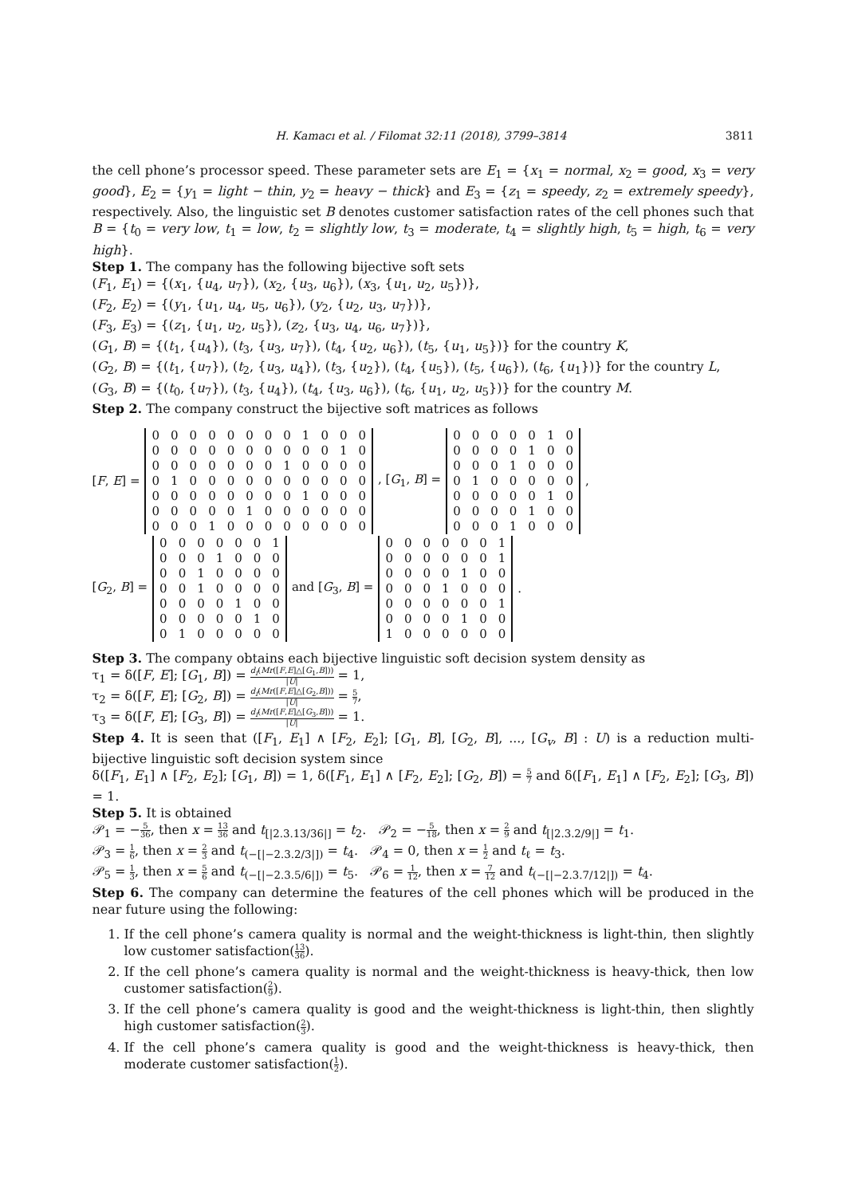H. Kamacı et al. / Filomat 32:11 (2018), 3799–3814 3811
the cell phone’s processor speed. These parameter sets are E<sub>1</sub> = {x<sub>1</sub> = normal, x<sub>2</sub> = good, x<sub>3</sub> = very good}, E<sub>2</sub> = {y<sub>1</sub> = light − thin, y<sub>2</sub> = heavy − thick} and E<sub>3</sub> = {z<sub>1</sub> = speedy, z<sub>2</sub> = extremely speedy}, respectively. Also, the linguistic set B denotes customer satisfaction rates of the cell phones such that B = {t<sub>0</sub> = very low, t<sub>1</sub> = low, t<sub>2</sub> = slightly low, t<sub>3</sub> = moderate, t<sub>4</sub> = slightly high, t<sub>5</sub> = high, t<sub>6</sub> = very high}.
Step 1. The company has the following bijective soft sets
(F<sub>1</sub>, E<sub>1</sub>) = {(x<sub>1</sub>, {u<sub>4</sub>, u<sub>7</sub>}), (x<sub>2</sub>, {u<sub>3</sub>, u<sub>6</sub>}), (x<sub>3</sub>, {u<sub>1</sub>, u<sub>2</sub>, u<sub>5</sub>})},
(F<sub>2</sub>, E<sub>2</sub>) = {(y<sub>1</sub>, {u<sub>1</sub>, u<sub>4</sub>, u<sub>5</sub>, u<sub>6</sub>}), (y<sub>2</sub>, {u<sub>2</sub>, u<sub>3</sub>, u<sub>7</sub>})},
(F<sub>3</sub>, E<sub>3</sub>) = {(z<sub>1</sub>, {u<sub>1</sub>, u<sub>2</sub>, u<sub>5</sub>}), (z<sub>2</sub>, {u<sub>3</sub>, u<sub>4</sub>, u<sub>6</sub>, u<sub>7</sub>})},
(G<sub>1</sub>, B) = {(t<sub>1</sub>, {u<sub>4</sub>}), (t<sub>3</sub>, {u<sub>3</sub>, u<sub>7</sub>}), (t<sub>4</sub>, {u<sub>2</sub>, u<sub>6</sub>}), (t<sub>5</sub>, {u<sub>1</sub>, u<sub>5</sub>})} for the country K,
(G<sub>2</sub>, B) = {(t<sub>1</sub>, {u<sub>7</sub>}), (t<sub>2</sub>, {u<sub>3</sub>, u<sub>4</sub>}), (t<sub>3</sub>, {u<sub>2</sub>}), (t<sub>4</sub>, {u<sub>5</sub>}), (t<sub>5</sub>, {u<sub>6</sub>}), (t<sub>6</sub>, {u<sub>1</sub>})} for the country L,
(G<sub>3</sub>, B) = {(t<sub>0</sub>, {u<sub>7</sub>}), (t<sub>3</sub>, {u<sub>4</sub>}), (t<sub>4</sub>, {u<sub>3</sub>, u<sub>6</sub>}), (t<sub>6</sub>, {u<sub>1</sub>, u<sub>2</sub>, u<sub>5</sub>})} for the country M.
Step 2. The company construct the bijective soft matrices as follows
[F, E] =
| 0 | 0 | 0 | 0 | 0 | 0 | 0 | 0 | 1 | 0 | 0 | 0 |
| 0 | 0 | 0 | 0 | 0 | 0 | 0 | 0 | 0 | 0 | 1 | 0 |
| 0 | 0 | 0 | 0 | 0 | 0 | 0 | 1 | 0 | 0 | 0 | 0 |
| 0 | 1 | 0 | 0 | 0 | 0 | 0 | 0 | 0 | 0 | 0 | 0 |
| 0 | 0 | 0 | 0 | 0 | 0 | 0 | 0 | 1 | 0 | 0 | 0 |
| 0 | 0 | 0 | 0 | 0 | 1 | 0 | 0 | 0 | 0 | 0 | 0 |
| 0 | 0 | 0 | 1 | 0 | 0 | 0 | 0 | 0 | 0 | 0 | 0 |
, [G<sub>1</sub>, B] =
| 0 | 0 | 0 | 0 | 0 | 1 | 0 |
| 0 | 0 | 0 | 0 | 1 | 0 | 0 |
| 0 | 0 | 0 | 1 | 0 | 0 | 0 |
| 0 | 1 | 0 | 0 | 0 | 0 | 0 |
| 0 | 0 | 0 | 0 | 0 | 1 | 0 |
| 0 | 0 | 0 | 0 | 1 | 0 | 0 |
| 0 | 0 | 0 | 1 | 0 | 0 | 0 |
,
[G<sub>2</sub>, B] =
| 0 | 0 | 0 | 0 | 0 | 0 | 1 |
| 0 | 0 | 0 | 1 | 0 | 0 | 0 |
| 0 | 0 | 1 | 0 | 0 | 0 | 0 |
| 0 | 0 | 1 | 0 | 0 | 0 | 0 |
| 0 | 0 | 0 | 0 | 1 | 0 | 0 |
| 0 | 0 | 0 | 0 | 0 | 1 | 0 |
| 0 | 1 | 0 | 0 | 0 | 0 | 0 |
and [G<sub>3</sub>, B] =
| 0 | 0 | 0 | 0 | 0 | 0 | 1 |
| 0 | 0 | 0 | 0 | 0 | 0 | 1 |
| 0 | 0 | 0 | 0 | 1 | 0 | 0 |
| 0 | 0 | 0 | 1 | 0 | 0 | 0 |
| 0 | 0 | 0 | 0 | 0 | 0 | 1 |
| 0 | 0 | 0 | 0 | 1 | 0 | 0 |
| 1 | 0 | 0 | 0 | 0 | 0 | 0 |
.
Step 3. The company obtains each bijective linguistic soft decision system density as
τ<sub>1</sub> = δ([F, E]; [G<sub>1</sub>, B]) = d<sub>f</sub>(Mr([F,E]△[G<sub>1</sub>,B])) |U| = 1,
τ<sub>2</sub> = δ([F, E]; [G<sub>2</sub>, B]) = d<sub>f</sub>(Mr([F,E]△[G<sub>2</sub>,B])) |U| = 5 7,
τ<sub>3</sub> = δ([F, E]; [G<sub>3</sub>, B]) = d<sub>f</sub>(Mr([F,E]△[G<sub>3</sub>,B])) |U| = 1.
Step 4. It is seen that ([F<sub>1</sub>, E<sub>1</sub>] ∧ [F<sub>2</sub>, E<sub>2</sub>]; [G<sub>1</sub>, B], [G<sub>2</sub>, B], ..., [G<sub>v</sub>, B] : U) is a reduction multi-bijective linguistic soft decision system since
δ([F<sub>1</sub>, E<sub>1</sub>] ∧ [F<sub>2</sub>, E<sub>2</sub>]; [G<sub>1</sub>, B]) = 1, δ([F<sub>1</sub>, E<sub>1</sub>] ∧ [F<sub>2</sub>, E<sub>2</sub>]; [G<sub>2</sub>, B]) = 5 7 and δ([F<sub>1</sub>, E<sub>1</sub>] ∧ [F<sub>2</sub>, E<sub>2</sub>]; [G<sub>3</sub>, B]) = 1.
Step 5. It is obtained
𝒫<sub>1</sub> = −5 36, then x = 13 36 and t<sub>[|2.3.13/36|]</sub> = t<sub>2</sub>. 𝒫<sub>2</sub> = −5 18, then x = 2 9 and t<sub>[|2.3.2/9|]</sub> = t<sub>1</sub>.
𝒫<sub>3</sub> = 1 6, then x = 2 3 and t<sub>(−[|−2.3.2/3|])</sub> = t<sub>4</sub>. 𝒫<sub>4</sub> = 0, then x = 1 2 and t<sub>ℓ</sub> = t<sub>3</sub>.
𝒫<sub>5</sub> = 1 3, then x = 5 6 and t<sub>(−[|−2.3.5/6|])</sub> = t<sub>5</sub>. 𝒫<sub>6</sub> = 1 12, then x = 7 12 and t<sub>(−[|−2.3.7/12|])</sub> = t<sub>4</sub>.
Step 6. The company can determine the features of the cell phones which will be produced in the near future using the following:
1. If the cell phone’s camera quality is normal and the weight-thickness is light-thin, then slightly low customer satisfaction(13 36).
2. If the cell phone’s camera quality is normal and the weight-thickness is heavy-thick, then low customer satisfaction(2 9).
3. If the cell phone’s camera quality is good and the weight-thickness is light-thin, then slightly high customer satisfaction(2 3).
4. If the cell phone’s camera quality is good and the weight-thickness is heavy-thick, then moderate customer satisfaction(1 2).